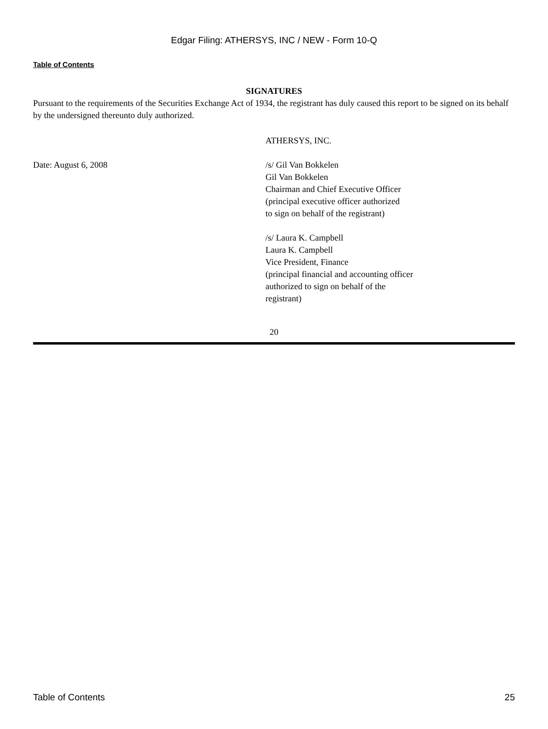Edgar Filing: ATHERSYS, INC / NEW - Form 10-Q
Table of Contents
SIGNATURES
Pursuant to the requirements of the Securities Exchange Act of 1934, the registrant has duly caused this report to be signed on its behalf by the undersigned thereunto duly authorized.
ATHERSYS, INC.
Date: August 6, 2008 /s/ Gil Van Bokkelen
Gil Van Bokkelen
Chairman and Chief Executive Officer
(principal executive officer authorized
to sign on behalf of the registrant)
/s/ Laura K. Campbell
Laura K. Campbell
Vice President, Finance
(principal financial and accounting officer
authorized to sign on behalf of the
registrant)
20
Table of Contents 25